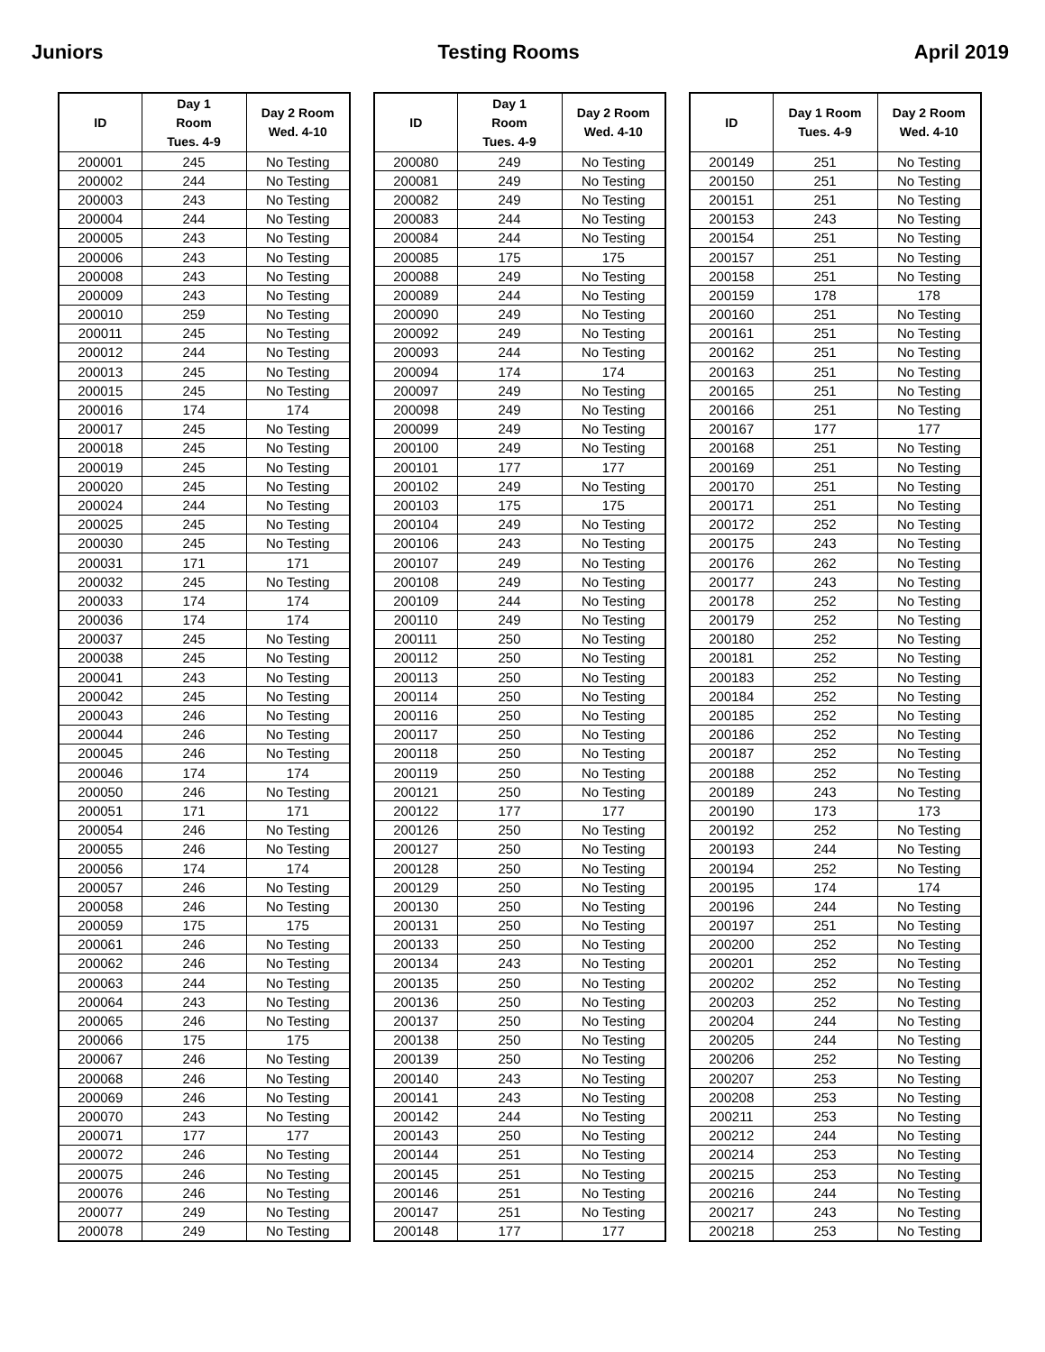Juniors Testing Rooms April 2019
| ID | Day 1 Room Tues. 4-9 | Day 2 Room Wed. 4-10 |
| --- | --- | --- |
| 200001 | 245 | No Testing |
| 200002 | 244 | No Testing |
| 200003 | 243 | No Testing |
| 200004 | 244 | No Testing |
| 200005 | 243 | No Testing |
| 200006 | 243 | No Testing |
| 200008 | 243 | No Testing |
| 200009 | 243 | No Testing |
| 200010 | 259 | No Testing |
| 200011 | 245 | No Testing |
| 200012 | 244 | No Testing |
| 200013 | 245 | No Testing |
| 200015 | 245 | No Testing |
| 200016 | 174 | 174 |
| 200017 | 245 | No Testing |
| 200018 | 245 | No Testing |
| 200019 | 245 | No Testing |
| 200020 | 245 | No Testing |
| 200024 | 244 | No Testing |
| 200025 | 245 | No Testing |
| 200030 | 245 | No Testing |
| 200031 | 171 | 171 |
| 200032 | 245 | No Testing |
| 200033 | 174 | 174 |
| 200036 | 174 | 174 |
| 200037 | 245 | No Testing |
| 200038 | 245 | No Testing |
| 200041 | 243 | No Testing |
| 200042 | 245 | No Testing |
| 200043 | 246 | No Testing |
| 200044 | 246 | No Testing |
| 200045 | 246 | No Testing |
| 200046 | 174 | 174 |
| 200050 | 246 | No Testing |
| 200051 | 171 | 171 |
| 200054 | 246 | No Testing |
| 200055 | 246 | No Testing |
| 200056 | 174 | 174 |
| 200057 | 246 | No Testing |
| 200058 | 246 | No Testing |
| 200059 | 175 | 175 |
| 200061 | 246 | No Testing |
| 200062 | 246 | No Testing |
| 200063 | 244 | No Testing |
| 200064 | 243 | No Testing |
| 200065 | 246 | No Testing |
| 200066 | 175 | 175 |
| 200067 | 246 | No Testing |
| 200068 | 246 | No Testing |
| 200069 | 246 | No Testing |
| 200070 | 243 | No Testing |
| 200071 | 177 | 177 |
| 200072 | 246 | No Testing |
| 200075 | 246 | No Testing |
| 200076 | 246 | No Testing |
| 200077 | 249 | No Testing |
| 200078 | 249 | No Testing |
| ID | Day 1 Room Tues. 4-9 | Day 2 Room Wed. 4-10 |
| --- | --- | --- |
| 200080 | 249 | No Testing |
| 200081 | 249 | No Testing |
| 200082 | 249 | No Testing |
| 200083 | 244 | No Testing |
| 200084 | 244 | No Testing |
| 200085 | 175 | 175 |
| 200088 | 249 | No Testing |
| 200089 | 244 | No Testing |
| 200090 | 249 | No Testing |
| 200092 | 249 | No Testing |
| 200093 | 244 | No Testing |
| 200094 | 174 | 174 |
| 200097 | 249 | No Testing |
| 200098 | 249 | No Testing |
| 200099 | 249 | No Testing |
| 200100 | 249 | No Testing |
| 200101 | 177 | 177 |
| 200102 | 249 | No Testing |
| 200103 | 175 | 175 |
| 200104 | 249 | No Testing |
| 200106 | 243 | No Testing |
| 200107 | 249 | No Testing |
| 200108 | 249 | No Testing |
| 200109 | 244 | No Testing |
| 200110 | 249 | No Testing |
| 200111 | 250 | No Testing |
| 200112 | 250 | No Testing |
| 200113 | 250 | No Testing |
| 200114 | 250 | No Testing |
| 200116 | 250 | No Testing |
| 200117 | 250 | No Testing |
| 200118 | 250 | No Testing |
| 200119 | 250 | No Testing |
| 200121 | 250 | No Testing |
| 200122 | 177 | 177 |
| 200126 | 250 | No Testing |
| 200127 | 250 | No Testing |
| 200128 | 250 | No Testing |
| 200129 | 250 | No Testing |
| 200130 | 250 | No Testing |
| 200131 | 250 | No Testing |
| 200133 | 250 | No Testing |
| 200134 | 243 | No Testing |
| 200135 | 250 | No Testing |
| 200136 | 250 | No Testing |
| 200137 | 250 | No Testing |
| 200138 | 250 | No Testing |
| 200139 | 250 | No Testing |
| 200140 | 243 | No Testing |
| 200141 | 243 | No Testing |
| 200142 | 244 | No Testing |
| 200143 | 250 | No Testing |
| 200144 | 251 | No Testing |
| 200145 | 251 | No Testing |
| 200146 | 251 | No Testing |
| 200147 | 251 | No Testing |
| 200148 | 177 | 177 |
| ID | Day 1 Room Tues. 4-9 | Day 2 Room Wed. 4-10 |
| --- | --- | --- |
| 200149 | 251 | No Testing |
| 200150 | 251 | No Testing |
| 200151 | 251 | No Testing |
| 200153 | 243 | No Testing |
| 200154 | 251 | No Testing |
| 200157 | 251 | No Testing |
| 200158 | 251 | No Testing |
| 200159 | 178 | 178 |
| 200160 | 251 | No Testing |
| 200161 | 251 | No Testing |
| 200162 | 251 | No Testing |
| 200163 | 251 | No Testing |
| 200165 | 251 | No Testing |
| 200166 | 251 | No Testing |
| 200167 | 177 | 177 |
| 200168 | 251 | No Testing |
| 200169 | 251 | No Testing |
| 200170 | 251 | No Testing |
| 200171 | 251 | No Testing |
| 200172 | 252 | No Testing |
| 200175 | 243 | No Testing |
| 200176 | 262 | No Testing |
| 200177 | 243 | No Testing |
| 200178 | 252 | No Testing |
| 200179 | 252 | No Testing |
| 200180 | 252 | No Testing |
| 200181 | 252 | No Testing |
| 200183 | 252 | No Testing |
| 200184 | 252 | No Testing |
| 200185 | 252 | No Testing |
| 200186 | 252 | No Testing |
| 200187 | 252 | No Testing |
| 200188 | 252 | No Testing |
| 200189 | 243 | No Testing |
| 200190 | 173 | 173 |
| 200192 | 252 | No Testing |
| 200193 | 244 | No Testing |
| 200194 | 252 | No Testing |
| 200195 | 174 | 174 |
| 200196 | 244 | No Testing |
| 200197 | 251 | No Testing |
| 200200 | 252 | No Testing |
| 200201 | 252 | No Testing |
| 200202 | 252 | No Testing |
| 200203 | 252 | No Testing |
| 200204 | 244 | No Testing |
| 200205 | 244 | No Testing |
| 200206 | 252 | No Testing |
| 200207 | 253 | No Testing |
| 200208 | 253 | No Testing |
| 200211 | 253 | No Testing |
| 200212 | 244 | No Testing |
| 200214 | 253 | No Testing |
| 200215 | 253 | No Testing |
| 200216 | 244 | No Testing |
| 200217 | 243 | No Testing |
| 200218 | 253 | No Testing |